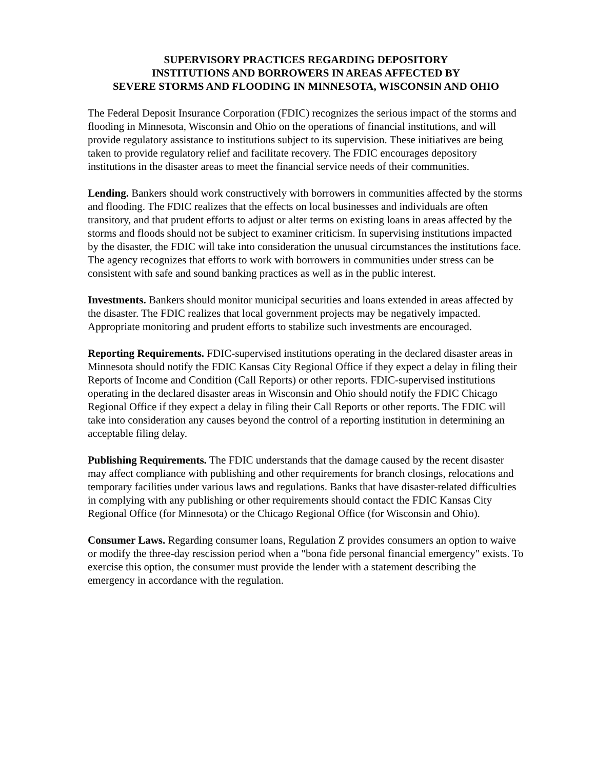SUPERVISORY PRACTICES REGARDING DEPOSITORY
INSTITUTIONS AND BORROWERS IN AREAS AFFECTED BY
SEVERE STORMS AND FLOODING IN MINNESOTA, WISCONSIN AND OHIO
The Federal Deposit Insurance Corporation (FDIC) recognizes the serious impact of the storms and flooding in Minnesota, Wisconsin and Ohio on the operations of financial institutions, and will provide regulatory assistance to institutions subject to its supervision. These initiatives are being taken to provide regulatory relief and facilitate recovery. The FDIC encourages depository institutions in the disaster areas to meet the financial service needs of their communities.
Lending. Bankers should work constructively with borrowers in communities affected by the storms and flooding. The FDIC realizes that the effects on local businesses and individuals are often transitory, and that prudent efforts to adjust or alter terms on existing loans in areas affected by the storms and floods should not be subject to examiner criticism. In supervising institutions impacted by the disaster, the FDIC will take into consideration the unusual circumstances the institutions face. The agency recognizes that efforts to work with borrowers in communities under stress can be consistent with safe and sound banking practices as well as in the public interest.
Investments. Bankers should monitor municipal securities and loans extended in areas affected by the disaster. The FDIC realizes that local government projects may be negatively impacted. Appropriate monitoring and prudent efforts to stabilize such investments are encouraged.
Reporting Requirements. FDIC-supervised institutions operating in the declared disaster areas in Minnesota should notify the FDIC Kansas City Regional Office if they expect a delay in filing their Reports of Income and Condition (Call Reports) or other reports. FDIC-supervised institutions operating in the declared disaster areas in Wisconsin and Ohio should notify the FDIC Chicago Regional Office if they expect a delay in filing their Call Reports or other reports. The FDIC will take into consideration any causes beyond the control of a reporting institution in determining an acceptable filing delay.
Publishing Requirements. The FDIC understands that the damage caused by the recent disaster may affect compliance with publishing and other requirements for branch closings, relocations and temporary facilities under various laws and regulations. Banks that have disaster-related difficulties in complying with any publishing or other requirements should contact the FDIC Kansas City Regional Office (for Minnesota) or the Chicago Regional Office (for Wisconsin and Ohio).
Consumer Laws. Regarding consumer loans, Regulation Z provides consumers an option to waive or modify the three-day rescission period when a "bona fide personal financial emergency" exists. To exercise this option, the consumer must provide the lender with a statement describing the emergency in accordance with the regulation.